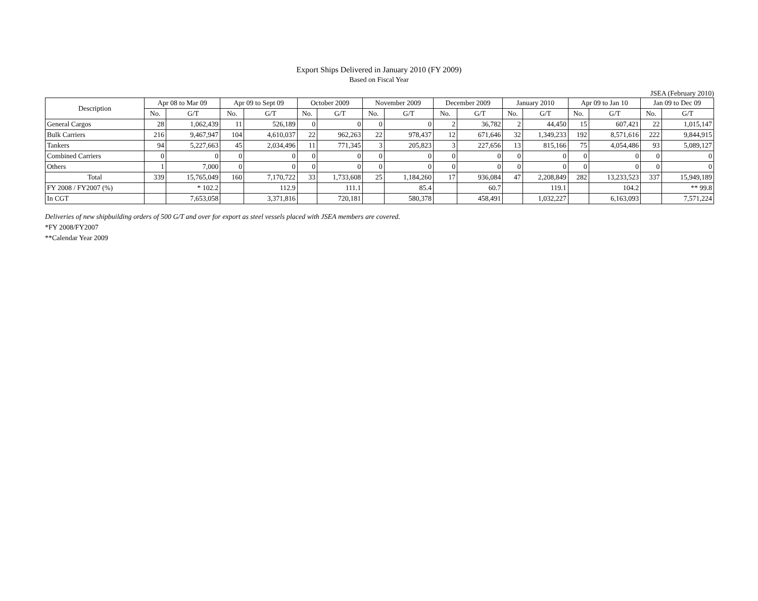Export Ships Delivered in January 2010 (FY 2009)
Based on Fiscal Year
JSEA (February 2010)
| Description | Apr 08 to Mar 09 | | Apr 09 to Sept 09 | | October 2009 | | November 2009 | | December 2009 | | January 2010 | | Apr 09 to Jan 10 | | Jan 09 to Dec 09 | |
| --- | --- | --- | --- | --- | --- | --- | --- | --- | --- | --- | --- | --- | --- | --- | --- | --- |
| | No. | G/T | No. | G/T | No. | G/T | No. | G/T | No. | G/T | No. | G/T | No. | G/T | No. | G/T |
| General Cargos | 28 | 1,062,439 | 11 | 526,189 | 0 | 0 | 0 | 0 | 2 | 36,782 | 2 | 44,450 | 15 | 607,421 | 22 | 1,015,147 |
| Bulk Carriers | 216 | 9,467,947 | 104 | 4,610,037 | 22 | 962,263 | 22 | 978,437 | 12 | 671,646 | 32 | 1,349,233 | 192 | 8,571,616 | 222 | 9,844,915 |
| Tankers | 94 | 5,227,663 | 45 | 2,034,496 | 11 | 771,345 | 3 | 205,823 | 3 | 227,656 | 13 | 815,166 | 75 | 4,054,486 | 93 | 5,089,127 |
| Combined Carriers | 0 | 0 | 0 | 0 | 0 | 0 | 0 | 0 | 0 | 0 | 0 | 0 | 0 | 0 | 0 | 0 |
| Others | 1 | 7,000 | 0 | 0 | 0 | 0 | 0 | 0 | 0 | 0 | 0 | 0 | 0 | 0 | 0 | 0 |
| Total | 339 | 15,765,049 | 160 | 7,170,722 | 33 | 1,733,608 | 25 | 1,184,260 | 17 | 936,084 | 47 | 2,208,849 | 282 | 13,233,523 | 337 | 15,949,189 |
| FY 2008 / FY2007 (%) | | * 102.2 | | 112.9 | | 111.1 | | 85.4 | | 60.7 | | 119.1 | | 104.2 | | ** 99.8 |
| In CGT | | 7,653,058 | | 3,371,816 | | 720,181 | | 580,378 | | 458,491 | | 1,032,227 | | 6,163,093 | | 7,571,224 |
Deliveries of new shipbuilding orders of 500 G/T and over for export as steel vessels placed with JSEA members are covered.
*FY 2008/FY2007
**Calendar Year 2009